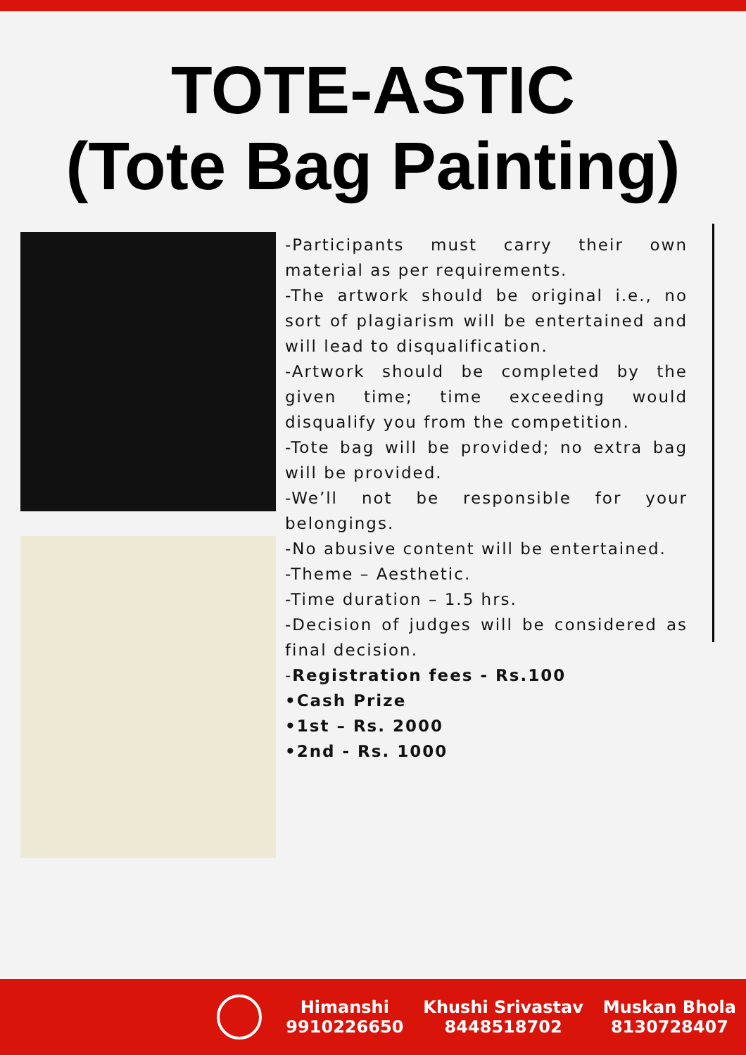TOTE-ASTIC
(Tote Bag Painting)
-Participants must carry their own material as per requirements.
-The artwork should be original i.e., no sort of plagiarism will be entertained and will lead to disqualification.
-Artwork should be completed by the given time; time exceeding would disqualify you from the competition.
-Tote bag will be provided; no extra bag will be provided.
-We’ll not be responsible for your belongings.
-No abusive content will be entertained.
-Theme – Aesthetic.
-Time duration – 1.5 hrs.
-Decision of judges will be considered as final decision.
-Registration fees - Rs.100
•Cash Prize
•1st – Rs. 2000
•2nd - Rs. 1000
Himanshi
9910226650
Khushi Srivastav
8448518702
Muskan Bhola
8130728407